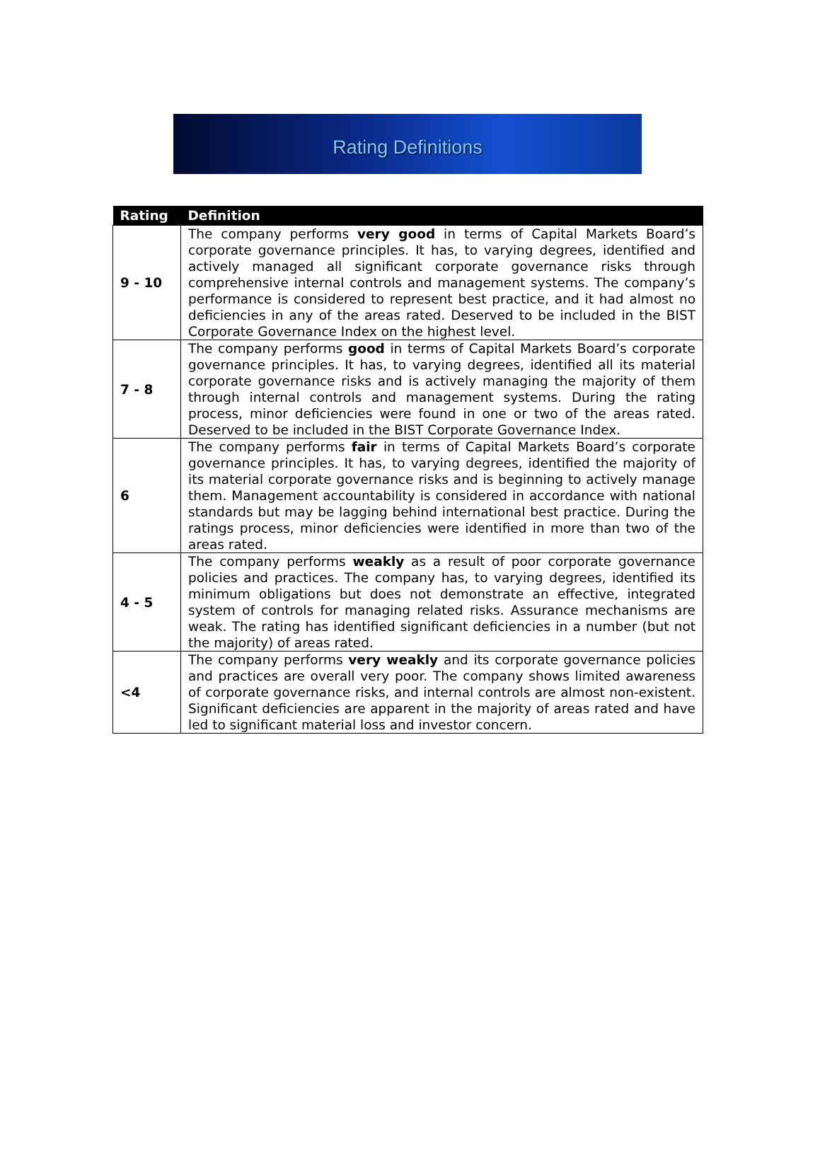Rating Definitions
| Rating | Definition |
| --- | --- |
| 9 - 10 | The company performs very good in terms of Capital Markets Board’s corporate governance principles. It has, to varying degrees, identified and actively managed all significant corporate governance risks through comprehensive internal controls and management systems. The company’s performance is considered to represent best practice, and it had almost no deficiencies in any of the areas rated. Deserved to be included in the BIST Corporate Governance Index on the highest level. |
| 7 - 8 | The company performs good in terms of Capital Markets Board’s corporate governance principles. It has, to varying degrees, identified all its material corporate governance risks and is actively managing the majority of them through internal controls and management systems. During the rating process, minor deficiencies were found in one or two of the areas rated. Deserved to be included in the BIST Corporate Governance Index. |
| 6 | The company performs fair in terms of Capital Markets Board’s corporate governance principles. It has, to varying degrees, identified the majority of its material corporate governance risks and is beginning to actively manage them. Management accountability is considered in accordance with national standards but may be lagging behind international best practice. During the ratings process, minor deficiencies were identified in more than two of the areas rated. |
| 4 - 5 | The company performs weakly as a result of poor corporate governance policies and practices. The company has, to varying degrees, identified its minimum obligations but does not demonstrate an effective, integrated system of controls for managing related risks. Assurance mechanisms are weak. The rating has identified significant deficiencies in a number (but not the majority) of areas rated. |
| <4 | The company performs very weakly and its corporate governance policies and practices are overall very poor. The company shows limited awareness of corporate governance risks, and internal controls are almost non-existent. Significant deficiencies are apparent in the majority of areas rated and have led to significant material loss and investor concern. |